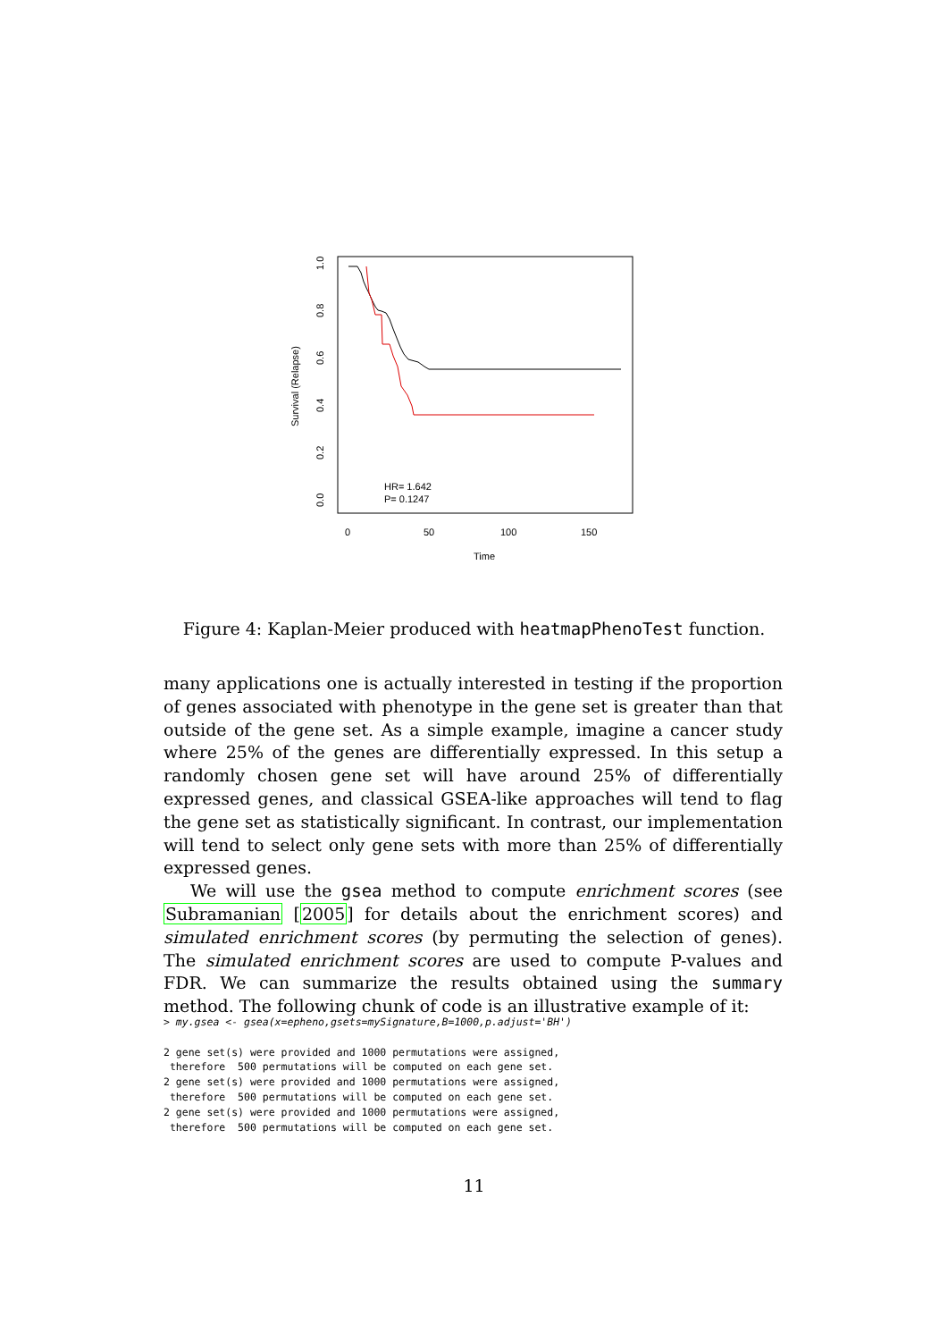HR= 1.642
P= 0.1247
0
50
100
150
Time
1.0
0.8
0.6
0.4
0.2
0.0
Survival (Relapse)
Figure 4: Kaplan-Meier produced with heatmapPhenoTest function.
many applications one is actually interested in testing if the proportion of genes associated with phenotype in the gene set is greater than that outside of the gene set. As a simple example, imagine a cancer study where 25% of the genes are differentially expressed. In this setup a randomly chosen gene set will have around 25% of differentially expressed genes, and classical GSEA-like approaches will tend to flag the gene set as statistically significant. In contrast, our implementation will tend to select only gene sets with more than 25% of differentially expressed genes.
We will use the gsea method to compute enrichment scores (see Subramanian [2005] for details about the enrichment scores) and simulated enrichment scores (by permuting the selection of genes). The simulated enrichment scores are used to compute P-values and FDR. We can summarize the results obtained using the summary method. The following chunk of code is an illustrative example of it:
> my.gsea <- gsea(x=epheno,gsets=mySignature,B=1000,p.adjust='BH')

2 gene set(s) were provided and 1000 permutations were assigned,
 therefore  500 permutations will be computed on each gene set.
2 gene set(s) were provided and 1000 permutations were assigned,
 therefore  500 permutations will be computed on each gene set.
2 gene set(s) were provided and 1000 permutations were assigned,
 therefore  500 permutations will be computed on each gene set.
11